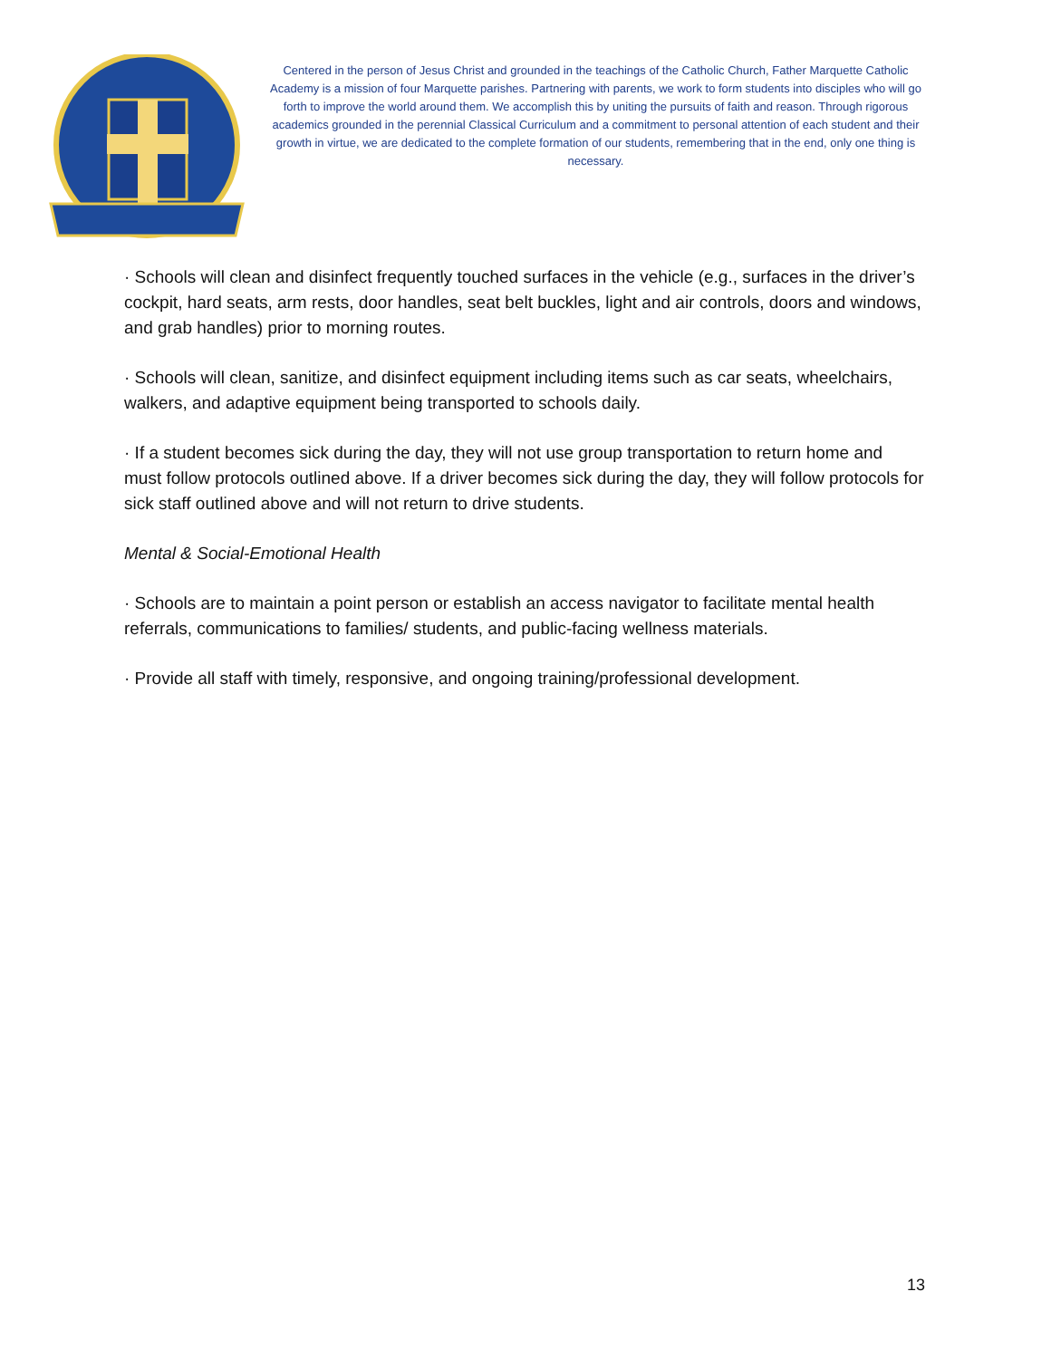Centered in the person of Jesus Christ and grounded in the teachings of the Catholic Church, Father Marquette Catholic Academy is a mission of four Marquette parishes. Partnering with parents, we work to form students into disciples who will go forth to improve the world around them. We accomplish this by uniting the pursuits of faith and reason. Through rigorous academics grounded in the perennial Classical Curriculum and a commitment to personal attention of each student and their growth in virtue, we are dedicated to the complete formation of our students, remembering that in the end, only one thing is necessary.
· Schools will clean and disinfect frequently touched surfaces in the vehicle (e.g., surfaces in the driver’s cockpit, hard seats, arm rests, door handles, seat belt buckles, light and air controls, doors and windows, and grab handles) prior to morning routes.
· Schools will clean, sanitize, and disinfect equipment including items such as car seats, wheelchairs, walkers, and adaptive equipment being transported to schools daily.
· If a student becomes sick during the day, they will not use group transportation to return home and must follow protocols outlined above. If a driver becomes sick during the day, they will follow protocols for sick staff outlined above and will not return to drive students.
Mental & Social-Emotional Health
· Schools are to maintain a point person or establish an access navigator to facilitate mental health referrals, communications to families/ students, and public-facing wellness materials.
· Provide all staff with timely, responsive, and ongoing training/professional development.
13